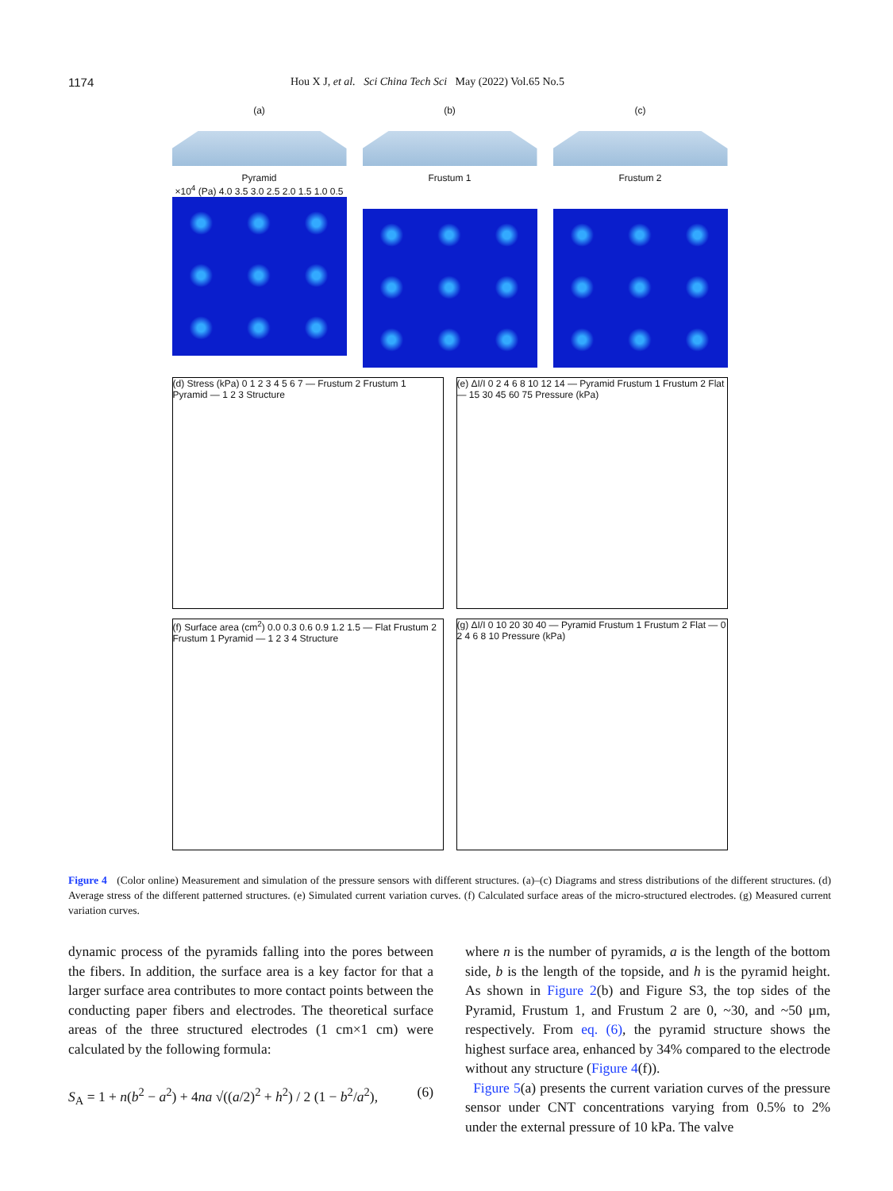1174 Hou X J, et al. Sci China Tech Sci May (2022) Vol.65 No.5
(a)
Pyramid
×10<sup>4</sup> (Pa) 4.0 3.5 3.0 2.5 2.0 1.5 1.0 0.5
(b)
Frustum 1
(c)
Frustum 2
(d) Stress (kPa) 0 1 2 3 4 5 6 7 — Frustum 2 Frustum 1 Pyramid — 1 2 3 Structure
(e) ΔI/I 0 2 4 6 8 10 12 14 — Pyramid Frustum 1 Frustum 2 Flat — 15 30 45 60 75 Pressure (kPa)
(f) Surface area (cm<sup>2</sup>) 0.0 0.3 0.6 0.9 1.2 1.5 — Flat Frustum 2 Frustum 1 Pyramid — 1 2 3 4 Structure
(g) ΔI/I 0 10 20 30 40 — Pyramid Frustum 1 Frustum 2 Flat — 0 2 4 6 8 10 Pressure (kPa)
Figure 4 (Color online) Measurement and simulation of the pressure sensors with different structures. (a)–(c) Diagrams and stress distributions of the different structures. (d) Average stress of the different patterned structures. (e) Simulated current variation curves. (f) Calculated surface areas of the micro-structured electrodes. (g) Measured current variation curves.
dynamic process of the pyramids falling into the pores between the fibers. In addition, the surface area is a key factor for that a larger surface area contributes to more contact points between the conducting paper fibers and electrodes. The theoretical surface areas of the three structured electrodes (1 cm×1 cm) were calculated by the following formula:
S<sub>A</sub> = 1 + n(b<sup>2</sup> − a<sup>2</sup>) + 4na √((a/2)<sup>2</sup> + h<sup>2</sup>) / 2 (1 − b<sup>2</sup>/a<sup>2</sup>), (6)
where n is the number of pyramids, a is the length of the bottom side, b is the length of the topside, and h is the pyramid height. As shown in Figure 2(b) and Figure S3, the top sides of the Pyramid, Frustum 1, and Frustum 2 are 0, ~30, and ~50 μm, respectively. From eq. (6), the pyramid structure shows the highest surface area, enhanced by 34% compared to the electrode without any structure (Figure 4(f)).
Figure 5(a) presents the current variation curves of the pressure sensor under CNT concentrations varying from 0.5% to 2% under the external pressure of 10 kPa. The valve